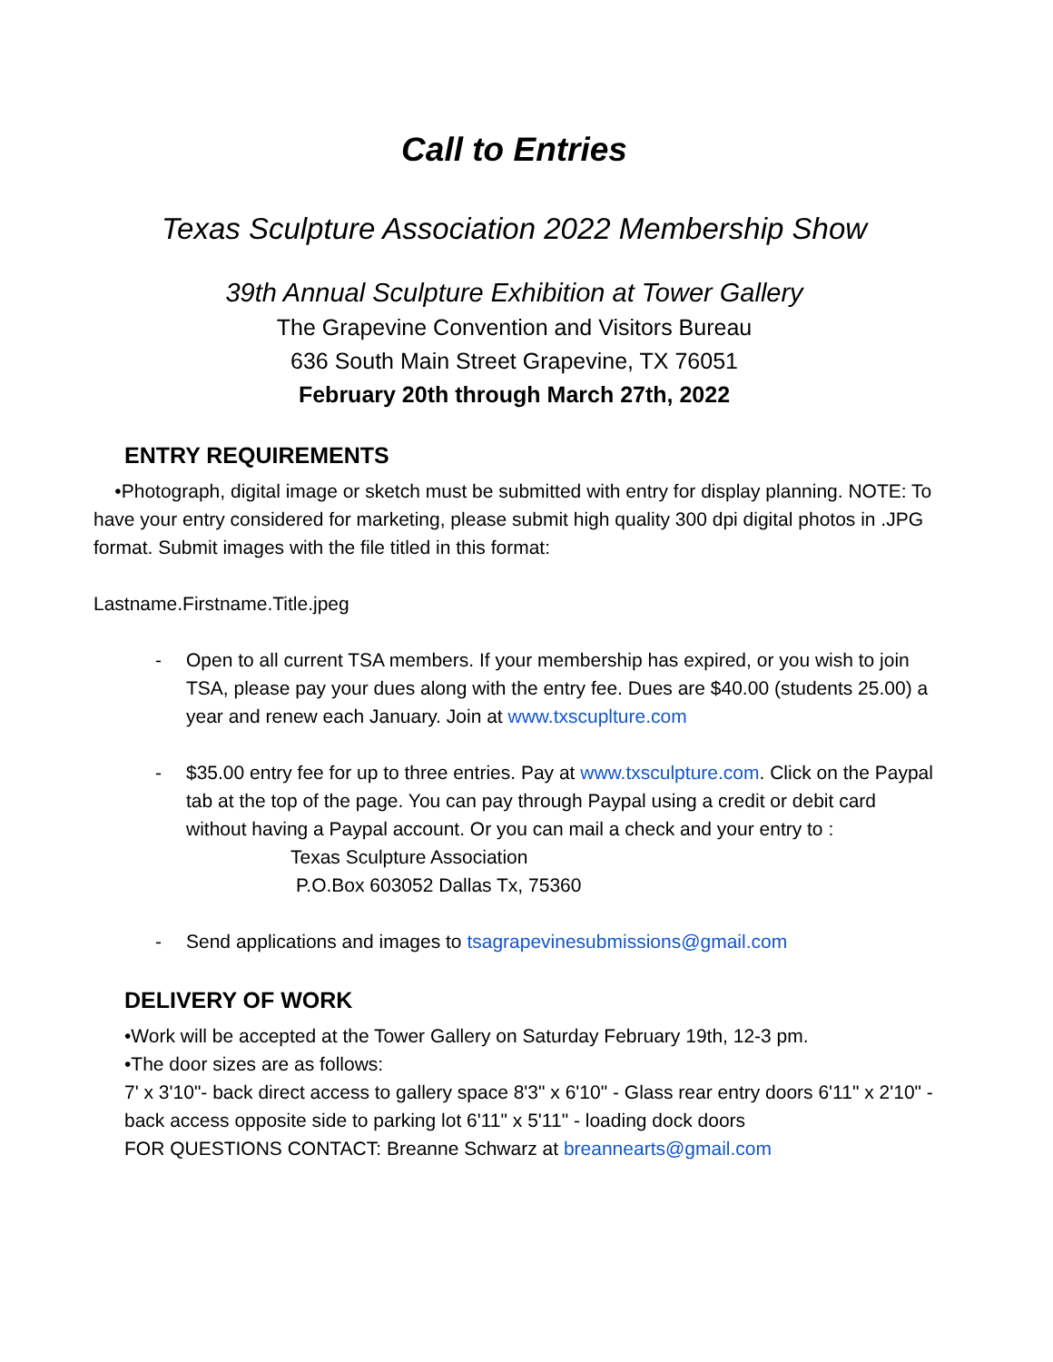Call to Entries
Texas Sculpture Association 2022 Membership Show
39th Annual Sculpture Exhibition at Tower Gallery
The Grapevine Convention and Visitors Bureau
636 South Main Street Grapevine, TX 76051
February 20th through March 27th, 2022
ENTRY REQUIREMENTS
•Photograph, digital image or sketch must be submitted with entry for display planning. NOTE: To have your entry considered for marketing, please submit high quality 300 dpi digital photos in .JPG format. Submit images with the file titled in this format:
Lastname.Firstname.Title.jpeg
- Open to all current TSA members. If your membership has expired, or you wish to join TSA, please pay your dues along with the entry fee. Dues are $40.00 (students 25.00) a year and renew each January. Join at www.txscuplture.com
- $35.00 entry fee for up to three entries. Pay at www.txsculpture.com. Click on the Paypal tab at the top of the page. You can pay through Paypal using a credit or debit card without having a Paypal account. Or you can mail a check and your entry to :
Texas Sculpture Association
P.O.Box 603052 Dallas Tx, 75360
- Send applications and images to tsagrapevinesubmissions@gmail.com
DELIVERY OF WORK
•Work will be accepted at the Tower Gallery on Saturday February 19th, 12-3 pm.
•The door sizes are as follows:
7' x 3'10"- back direct access to gallery space 8'3" x 6'10" - Glass rear entry doors 6'11" x 2'10" - back access opposite side to parking lot 6'11" x 5'11" - loading dock doors
FOR QUESTIONS CONTACT: Breanne Schwarz at breannearts@gmail.com